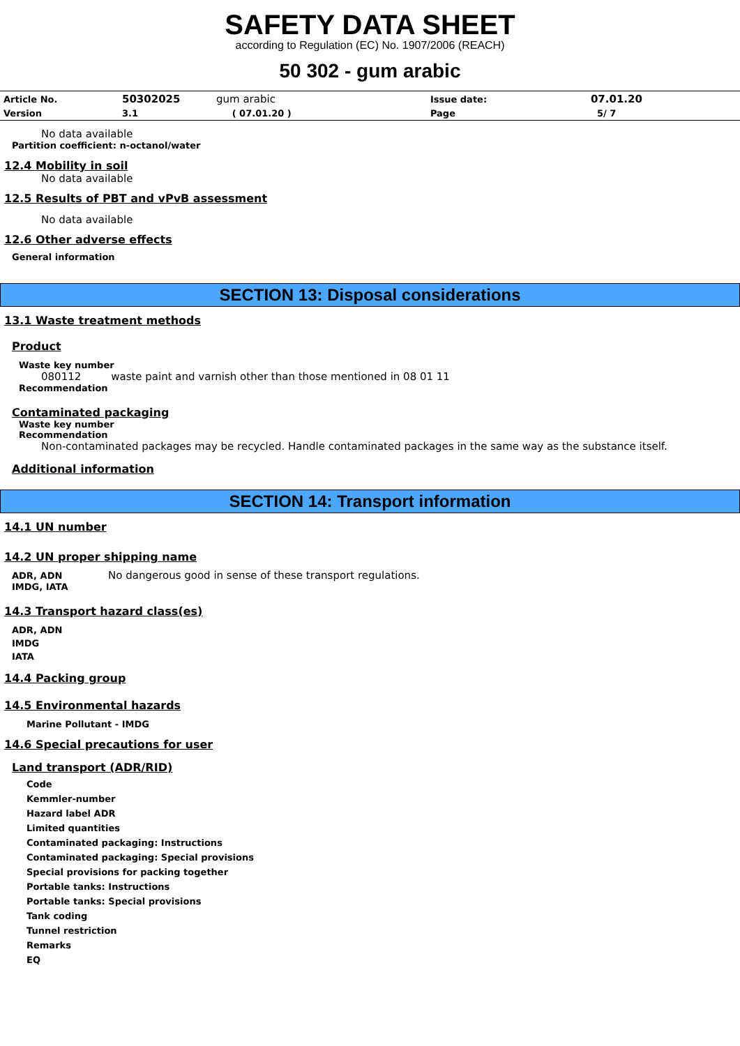SAFETY DATA SHEET
according to Regulation (EC) No. 1907/2006 (REACH)
50 302 - gum arabic
| Article No. | 50302025 | gum arabic | Issue date: | 07.01.20 |
| Version | 3.1 | ( 07.01.20 ) | Page | 5/ 7 |
No data available
Partition coefficient: n-octanol/water
12.4 Mobility in soil
No data available
12.5 Results of PBT and vPvB assessment
No data available
12.6 Other adverse effects
General information
SECTION 13: Disposal considerations
13.1 Waste treatment methods
Product
Waste key number
080112 waste paint and varnish other than those mentioned in 08 01 11
Recommendation
Contaminated packaging
Waste key number
Recommendation
Non-contaminated packages may be recycled. Handle contaminated packages in the same way as the substance itself.
Additional information
SECTION 14: Transport information
14.1 UN number
14.2 UN proper shipping name
ADR, ADN No dangerous good in sense of these transport regulations.
IMDG, IATA
14.3 Transport hazard class(es)
ADR, ADN
IMDG
IATA
14.4 Packing group
14.5 Environmental hazards
Marine Pollutant - IMDG
14.6 Special precautions for user
Land transport (ADR/RID)
Code
Kemmler-number
Hazard label ADR
Limited quantities
Contaminated packaging: Instructions
Contaminated packaging: Special provisions
Special provisions for packing together
Portable tanks: Instructions
Portable tanks: Special provisions
Tank coding
Tunnel restriction
Remarks
EQ